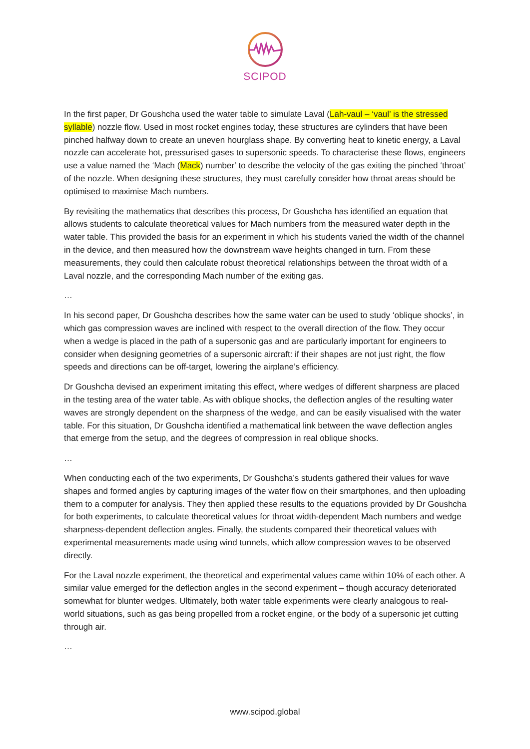SCIPOD
In the first paper, Dr Goushcha used the water table to simulate Laval (Lah-vaul – ‘vaul’ is the stressed syllable) nozzle flow. Used in most rocket engines today, these structures are cylinders that have been pinched halfway down to create an uneven hourglass shape. By converting heat to kinetic energy, a Laval nozzle can accelerate hot, pressurised gases to supersonic speeds. To characterise these flows, engineers use a value named the ‘Mach (Mack) number’ to describe the velocity of the gas exiting the pinched ‘throat’ of the nozzle. When designing these structures, they must carefully consider how throat areas should be optimised to maximise Mach numbers.
By revisiting the mathematics that describes this process, Dr Goushcha has identified an equation that allows students to calculate theoretical values for Mach numbers from the measured water depth in the water table. This provided the basis for an experiment in which his students varied the width of the channel in the device, and then measured how the downstream wave heights changed in turn. From these measurements, they could then calculate robust theoretical relationships between the throat width of a Laval nozzle, and the corresponding Mach number of the exiting gas.
…
In his second paper, Dr Goushcha describes how the same water can be used to study ‘oblique shocks’, in which gas compression waves are inclined with respect to the overall direction of the flow. They occur when a wedge is placed in the path of a supersonic gas and are particularly important for engineers to consider when designing geometries of a supersonic aircraft: if their shapes are not just right, the flow speeds and directions can be off-target, lowering the airplane’s efficiency.
Dr Goushcha devised an experiment imitating this effect, where wedges of different sharpness are placed in the testing area of the water table. As with oblique shocks, the deflection angles of the resulting water waves are strongly dependent on the sharpness of the wedge, and can be easily visualised with the water table. For this situation, Dr Goushcha identified a mathematical link between the wave deflection angles that emerge from the setup, and the degrees of compression in real oblique shocks.
…
When conducting each of the two experiments, Dr Goushcha’s students gathered their values for wave shapes and formed angles by capturing images of the water flow on their smartphones, and then uploading them to a computer for analysis. They then applied these results to the equations provided by Dr Goushcha for both experiments, to calculate theoretical values for throat width-dependent Mach numbers and wedge sharpness-dependent deflection angles. Finally, the students compared their theoretical values with experimental measurements made using wind tunnels, which allow compression waves to be observed directly.
For the Laval nozzle experiment, the theoretical and experimental values came within 10% of each other. A similar value emerged for the deflection angles in the second experiment – though accuracy deteriorated somewhat for blunter wedges. Ultimately, both water table experiments were clearly analogous to real-world situations, such as gas being propelled from a rocket engine, or the body of a supersonic jet cutting through air.
…
www.scipod.global